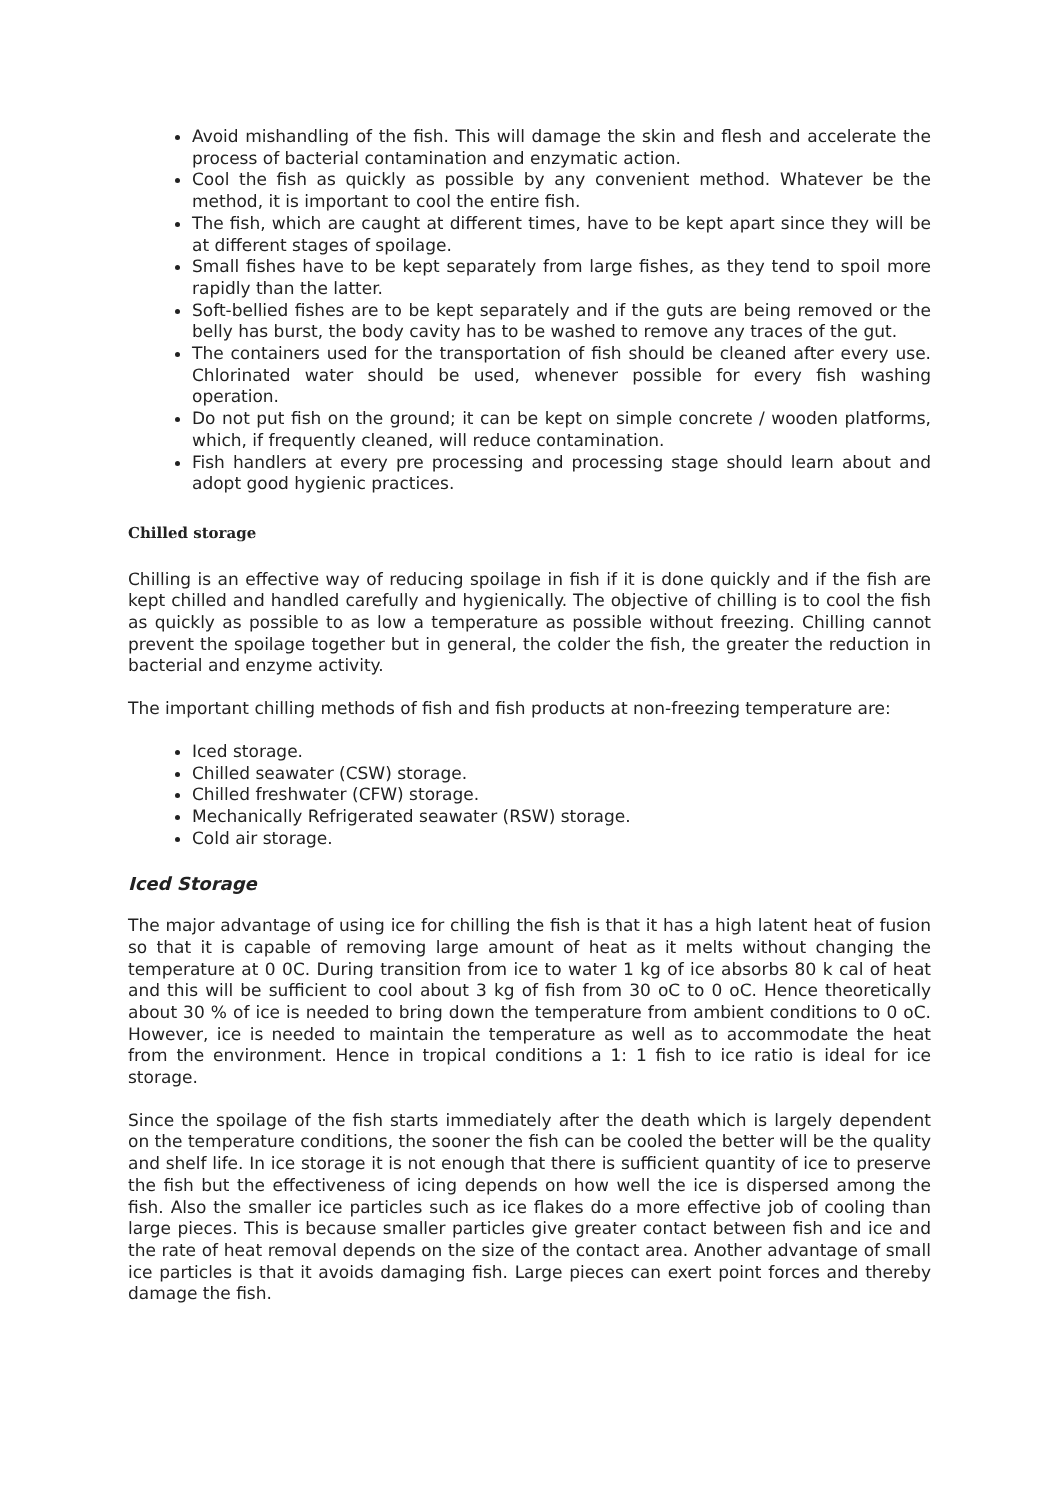Avoid mishandling of the fish. This will damage the skin and flesh and accelerate the process of bacterial contamination and enzymatic action.
Cool the fish as quickly as possible by any convenient method. Whatever be the method, it is important to cool the entire fish.
The fish, which are caught at different times, have to be kept apart since they will be at different stages of spoilage.
Small fishes have to be kept separately from large fishes, as they tend to spoil more rapidly than the latter.
Soft-bellied fishes are to be kept separately and if the guts are being removed or the belly has burst, the body cavity has to be washed to remove any traces of the gut.
The containers used for the transportation of fish should be cleaned after every use. Chlorinated water should be used, whenever possible for every fish washing operation.
Do not put fish on the ground; it can be kept on simple concrete / wooden platforms, which, if frequently cleaned, will reduce contamination.
Fish handlers at every pre processing and processing stage should learn about and adopt good hygienic practices.
Chilled storage
Chilling is an effective way of reducing spoilage in fish if it is done quickly and if the fish are kept chilled and handled carefully and hygienically. The objective of chilling is to cool the fish as quickly as possible to as low a temperature as possible without freezing. Chilling cannot prevent the spoilage together but in general, the colder the fish, the greater the reduction in bacterial and enzyme activity.
The important chilling methods of fish and fish products at non-freezing temperature are:
Iced storage.
Chilled seawater (CSW) storage.
Chilled freshwater (CFW) storage.
Mechanically Refrigerated seawater (RSW) storage.
Cold air storage.
Iced Storage
The major advantage of using ice for chilling the fish is that it has a high latent heat of fusion so that it is capable of removing large amount of heat as it melts without changing the temperature at 0 0C. During transition from ice to water 1 kg of ice absorbs 80 k cal of heat and this will be sufficient to cool about 3 kg of fish from 30 oC to 0 oC. Hence theoretically about 30 % of ice is needed to bring down the temperature from ambient conditions to 0 oC. However, ice is needed to maintain the temperature as well as to accommodate the heat from the environment. Hence in tropical conditions a 1: 1 fish to ice ratio is ideal for ice storage.
Since the spoilage of the fish starts immediately after the death which is largely dependent on the temperature conditions, the sooner the fish can be cooled the better will be the quality and shelf life. In ice storage it is not enough that there is sufficient quantity of ice to preserve the fish but the effectiveness of icing depends on how well the ice is dispersed among the fish. Also the smaller ice particles such as ice flakes do a more effective job of cooling than large pieces. This is because smaller particles give greater contact between fish and ice and the rate of heat removal depends on the size of the contact area. Another advantage of small ice particles is that it avoids damaging fish. Large pieces can exert point forces and thereby damage the fish.